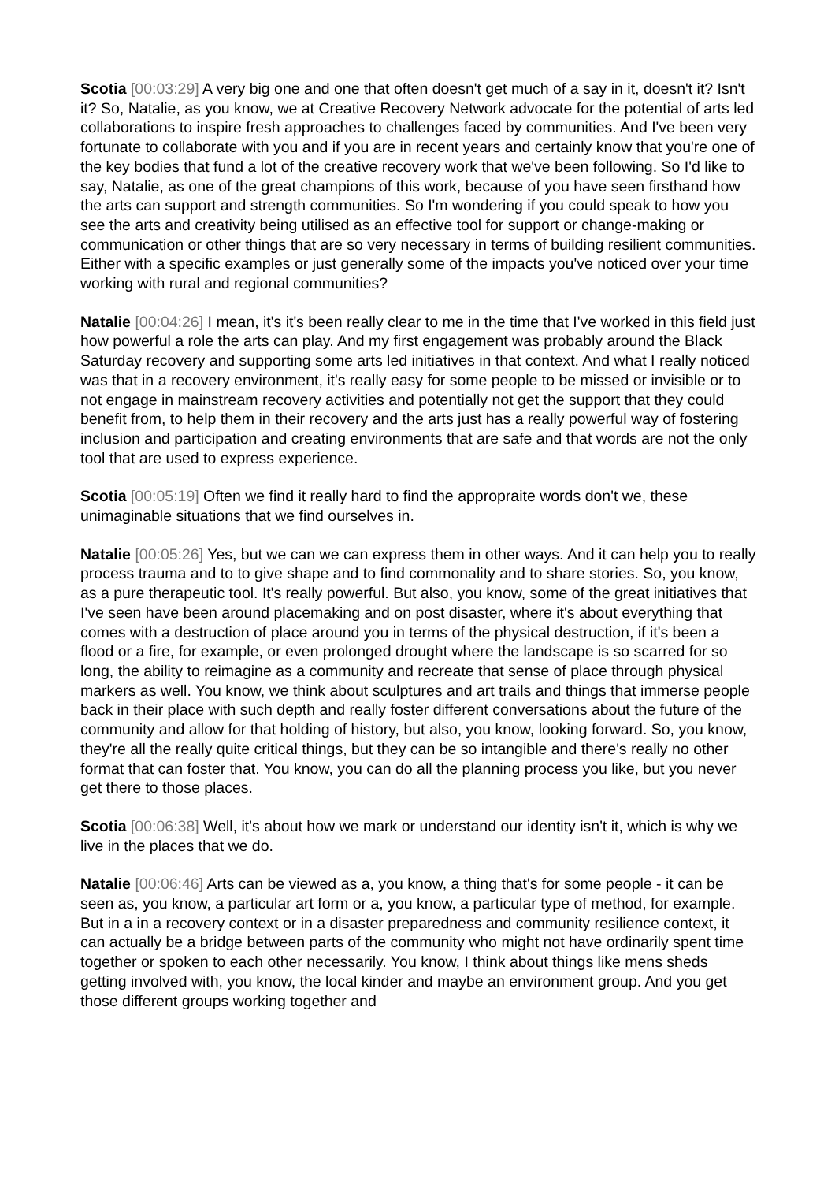Scotia [00:03:29] A very big one and one that often doesn't get much of a say in it, doesn't it? Isn't it? So, Natalie, as you know, we at Creative Recovery Network advocate for the potential of arts led collaborations to inspire fresh approaches to challenges faced by communities. And I've been very fortunate to collaborate with you and if you are in recent years and certainly know that you're one of the key bodies that fund a lot of the creative recovery work that we've been following. So I'd like to say, Natalie, as one of the great champions of this work, because of you have seen firsthand how the arts can support and strength communities. So I'm wondering if you could speak to how you see the arts and creativity being utilised as an effective tool for support or change-making or communication or other things that are so very necessary in terms of building resilient communities. Either with a specific examples or just generally some of the impacts you've noticed over your time working with rural and regional communities?
Natalie [00:04:26] I mean, it's it's been really clear to me in the time that I've worked in this field just how powerful a role the arts can play. And my first engagement was probably around the Black Saturday recovery and supporting some arts led initiatives in that context. And what I really noticed was that in a recovery environment, it's really easy for some people to be missed or invisible or to not engage in mainstream recovery activities and potentially not get the support that they could benefit from, to help them in their recovery and the arts just has a really powerful way of fostering inclusion and participation and creating environments that are safe and that words are not the only tool that are used to express experience.
Scotia [00:05:19] Often we find it really hard to find the appropraite words don't we, these unimaginable situations that we find ourselves in.
Natalie [00:05:26] Yes, but we can we can express them in other ways. And it can help you to really process trauma and to to give shape and to find commonality and to share stories. So, you know, as a pure therapeutic tool. It's really powerful. But also, you know, some of the great initiatives that I've seen have been around placemaking and on post disaster, where it's about everything that comes with a destruction of place around you in terms of the physical destruction, if it's been a flood or a fire, for example, or even prolonged drought where the landscape is so scarred for so long, the ability to reimagine as a community and recreate that sense of place through physical markers as well. You know, we think about sculptures and art trails and things that immerse people back in their place with such depth and really foster different conversations about the future of the community and allow for that holding of history, but also, you know, looking forward. So, you know, they're all the really quite critical things, but they can be so intangible and there's really no other format that can foster that. You know, you can do all the planning process you like, but you never get there to those places.
Scotia [00:06:38] Well, it's about how we mark or understand our identity isn't it, which is why we live in the places that we do.
Natalie [00:06:46] Arts can be viewed as a, you know, a thing that's for some people - it can be seen as, you know, a particular art form or a, you know, a particular type of method, for example. But in a in a recovery context or in a disaster preparedness and community resilience context, it can actually be a bridge between parts of the community who might not have ordinarily spent time together or spoken to each other necessarily. You know, I think about things like mens sheds getting involved with, you know, the local kinder and maybe an environment group. And you get those different groups working together and